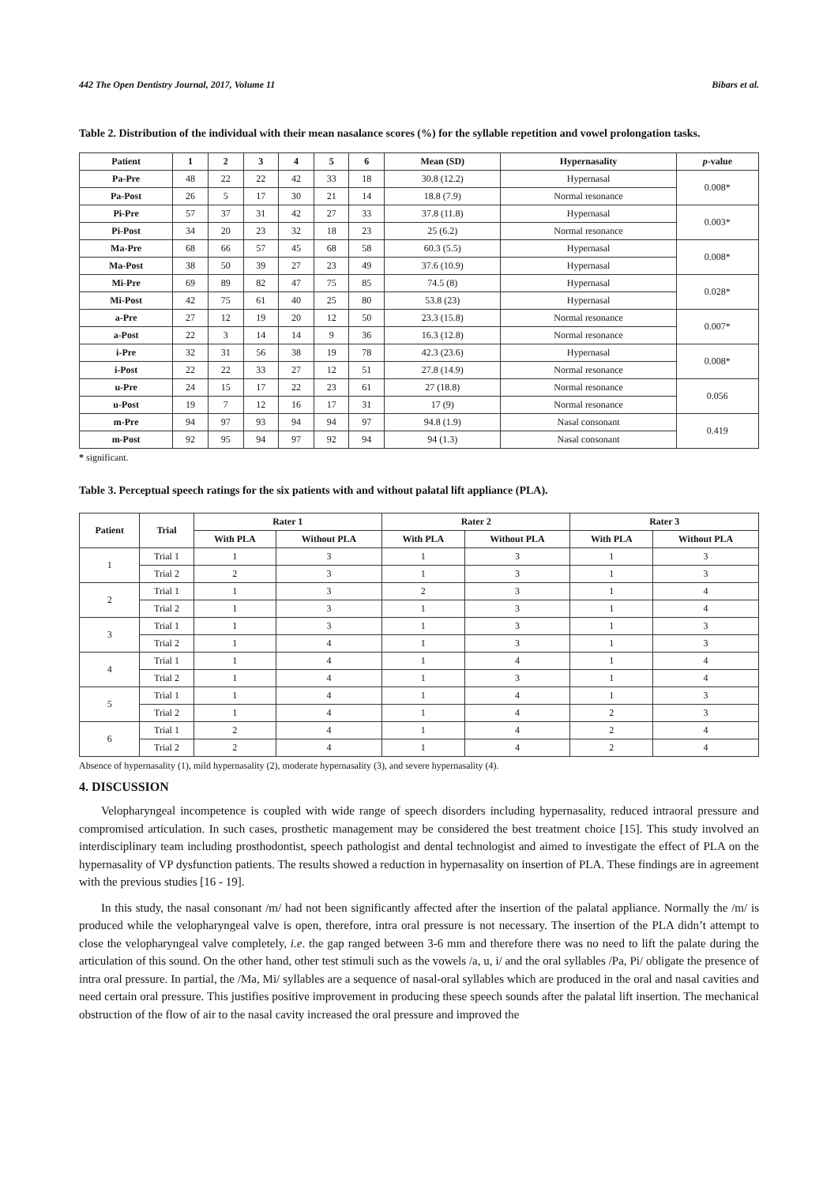442 The Open Dentistry Journal, 2017, Volume 11 Bibars et al.
Table 2. Distribution of the individual with their mean nasalance scores (%) for the syllable repetition and vowel prolongation tasks.
| Patient | 1 | 2 | 3 | 4 | 5 | 6 | Mean (SD) | Hypernasality | p -value |
| --- | --- | --- | --- | --- | --- | --- | --- | --- | --- |
| Pa-Pre | 48 | 22 | 22 | 42 | 33 | 18 | 30.8 (12.2) | Hypernasal | 0.008* |
| Pa-Post | 26 | 5 | 17 | 30 | 21 | 14 | 18.8 (7.9) | Normal resonance | |
| Pi-Pre | 57 | 37 | 31 | 42 | 27 | 33 | 37.8 (11.8) | Hypernasal | 0.003* |
| Pi-Post | 34 | 20 | 23 | 32 | 18 | 23 | 25 (6.2) | Normal resonance | |
| Ma-Pre | 68 | 66 | 57 | 45 | 68 | 58 | 60.3 (5.5) | Hypernasal | 0.008* |
| Ma-Post | 38 | 50 | 39 | 27 | 23 | 49 | 37.6 (10.9) | Hypernasal | |
| Mi-Pre | 69 | 89 | 82 | 47 | 75 | 85 | 74.5 (8) | Hypernasal | 0.028* |
| Mi-Post | 42 | 75 | 61 | 40 | 25 | 80 | 53.8 (23) | Hypernasal | |
| a-Pre | 27 | 12 | 19 | 20 | 12 | 50 | 23.3 (15.8) | Normal resonance | 0.007* |
| a-Post | 22 | 3 | 14 | 14 | 9 | 36 | 16.3 (12.8) | Normal resonance | |
| i-Pre | 32 | 31 | 56 | 38 | 19 | 78 | 42.3 (23.6) | Hypernasal | 0.008* |
| i-Post | 22 | 22 | 33 | 27 | 12 | 51 | 27.8 (14.9) | Normal resonance | |
| u-Pre | 24 | 15 | 17 | 22 | 23 | 61 | 27 (18.8) | Normal resonance | 0.056 |
| u-Post | 19 | 7 | 12 | 16 | 17 | 31 | 17 (9) | Normal resonance | |
| m-Pre | 94 | 97 | 93 | 94 | 94 | 97 | 94.8 (1.9) | Nasal consonant | 0.419 |
| m-Post | 92 | 95 | 94 | 97 | 92 | 94 | 94 (1.3) | Nasal consonant | |
* significant.
Table 3. Perceptual speech ratings for the six patients with and without palatal lift appliance (PLA).
| Patient | Trial | Rater 1 | | Rater 2 | | Rater 3 | |
| --- | --- | --- | --- | --- | --- | --- | --- |
| | | With PLA | Without PLA | With PLA | Without PLA | With PLA | Without PLA |
| 1 | Trial 1 | 1 | 3 | 1 | 3 | 1 | 3 |
| | Trial 2 | 2 | 3 | 1 | 3 | 1 | 3 |
| 2 | Trial 1 | 1 | 3 | 2 | 3 | 1 | 4 |
| | Trial 2 | 1 | 3 | 1 | 3 | 1 | 4 |
| 3 | Trial 1 | 1 | 3 | 1 | 3 | 1 | 3 |
| | Trial 2 | 1 | 4 | 1 | 3 | 1 | 3 |
| 4 | Trial 1 | 1 | 4 | 1 | 4 | 1 | 4 |
| | Trial 2 | 1 | 4 | 1 | 3 | 1 | 4 |
| 5 | Trial 1 | 1 | 4 | 1 | 4 | 1 | 3 |
| | Trial 2 | 1 | 4 | 1 | 4 | 2 | 3 |
| 6 | Trial 1 | 2 | 4 | 1 | 4 | 2 | 4 |
| | Trial 2 | 2 | 4 | 1 | 4 | 2 | 4 |
Absence of hypernasality (1), mild hypernasality (2), moderate hypernasality (3), and severe hypernasality (4).
4. DISCUSSION
Velopharyngeal incompetence is coupled with wide range of speech disorders including hypernasality, reduced intraoral pressure and compromised articulation. In such cases, prosthetic management may be considered the best treatment choice [15]. This study involved an interdisciplinary team including prosthodontist, speech pathologist and dental technologist and aimed to investigate the effect of PLA on the hypernasality of VP dysfunction patients. The results showed a reduction in hypernasality on insertion of PLA. These findings are in agreement with the previous studies [16 - 19].
In this study, the nasal consonant /m/ had not been significantly affected after the insertion of the palatal appliance. Normally the /m/ is produced while the velopharyngeal valve is open, therefore, intra oral pressure is not necessary. The insertion of the PLA didn’t attempt to close the velopharyngeal valve completely, i.e. the gap ranged between 3-6 mm and therefore there was no need to lift the palate during the articulation of this sound. On the other hand, other test stimuli such as the vowels /a, u, i/ and the oral syllables /Pa, Pi/ obligate the presence of intra oral pressure. In partial, the /Ma, Mi/ syllables are a sequence of nasal-oral syllables which are produced in the oral and nasal cavities and need certain oral pressure. This justifies positive improvement in producing these speech sounds after the palatal lift insertion. The mechanical obstruction of the flow of air to the nasal cavity increased the oral pressure and improved the